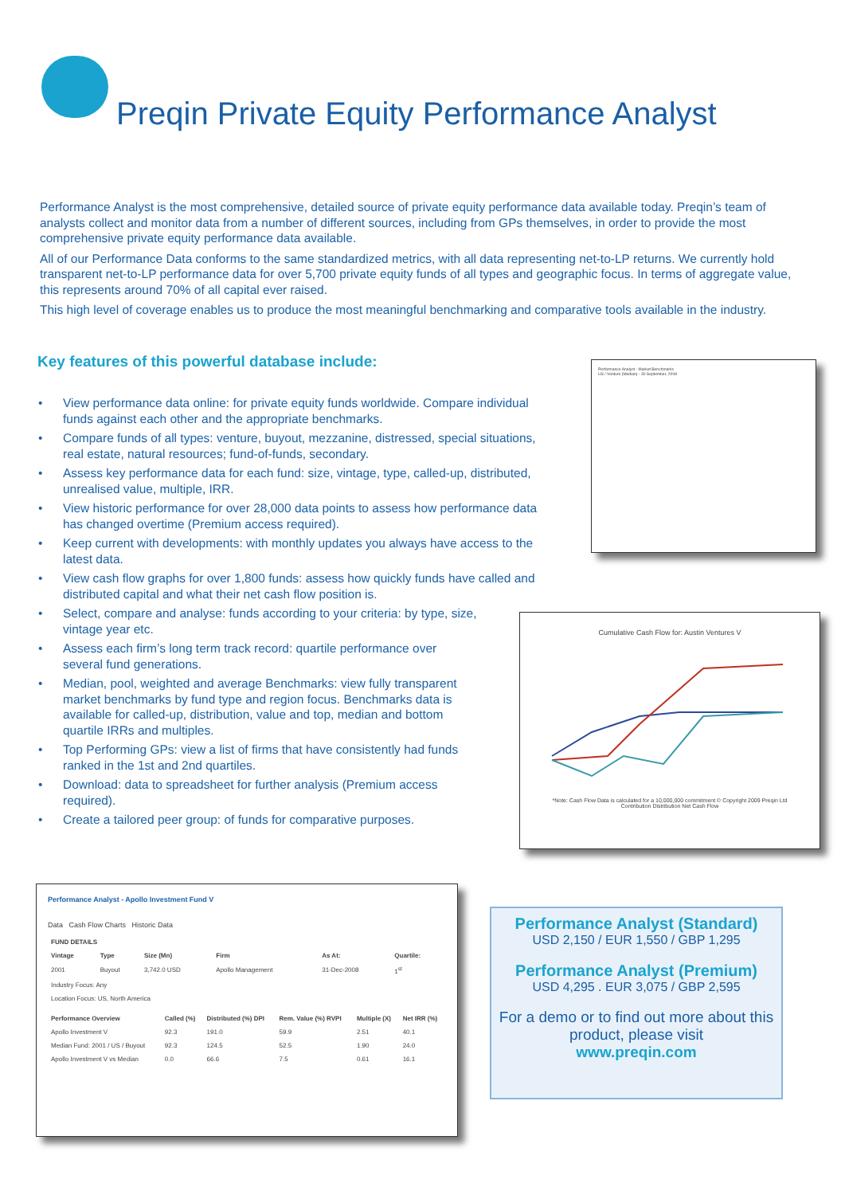Preqin Private Equity Performance Analyst
Performance Analyst is the most comprehensive, detailed source of private equity performance data available today. Preqin’s team of analysts collect and monitor data from a number of different sources, including from GPs themselves, in order to provide the most comprehensive private equity performance data available.
All of our Performance Data conforms to the same standardized metrics, with all data representing net-to-LP returns. We currently hold transparent net-to-LP performance data for over 5,700 private equity funds of all types and geographic focus. In terms of aggregate value, this represents around 70% of all capital ever raised.
This high level of coverage enables us to produce the most meaningful benchmarking and comparative tools available in the industry.
Key features of this powerful database include:
• View performance data online: for private equity funds worldwide. Compare individual funds against each other and the appropriate benchmarks.
• Compare funds of all types: venture, buyout, mezzanine, distressed, special situations, real estate, natural resources; fund-of-funds, secondary.
• Assess key performance data for each fund: size, vintage, type, called-up, distributed, unrealised value, multiple, IRR.
• View historic performance for over 28,000 data points to assess how performance data has changed overtime (Premium access required).
• Keep current with developments: with monthly updates you always have access to the latest data.
• View cash flow graphs for over 1,800 funds: assess how quickly funds have called and distributed capital and what their net cash flow position is.
• Select, compare and analyse: funds according to your criteria: by type, size, vintage year etc.
• Assess each firm’s long term track record: quartile performance over several fund generations.
• Median, pool, weighted and average Benchmarks: view fully transparent market benchmarks by fund type and region focus. Benchmarks data is available for called-up, distribution, value and top, median and bottom quartile IRRs and multiples.
• Top Performing GPs: view a list of firms that have consistently had funds ranked in the 1st and 2nd quartiles.
• Download: data to spreadsheet for further analysis (Premium access required).
• Create a tailored peer group: of funds for comparative purposes.
Performance Analyst - Market Benchmarks
US / Venture (Median) - 30 September, 2008
Cumulative Cash Flow for: Austin Ventures V
*Note: Cash Flow Data is calculated for a 10,000,000 commitment © Copyright 2009 Preqin Ltd
Contribution Distribution Net Cash Flow
Performance Analyst - Apollo Investment Fund V
Data Cash Flow Charts Historic Data
| FUND DETAILS | | | | | |
| --- | --- | --- | --- | --- | --- |
| Vintage | Type | Size (Mn) | Firm | As At: | Quartile: |
| 2001 | Buyout | 3,742.0 USD | Apollo Management | 31-Dec-2008 | 1<sup>st</sup> |
| Industry Focus: Any | | | | | |
| Location Focus: US, North America | | | | | |
| Performance Overview | Called (%) | Distributed (%) DPI | Rem. Value (%) RVPI | Multiple (X) | Net IRR (%) |
| --- | --- | --- | --- | --- | --- |
| Apollo Investment V | 92.3 | 191.0 | 59.9 | 2.51 | 40.1 |
| Median Fund: 2001 / US / Buyout | 92.3 | 124.5 | 52.5 | 1.90 | 24.0 |
| Apollo Investment V vs Median | 0.0 | 66.6 | 7.5 | 0.61 | 16.1 |
Performance Analyst (Standard)
USD 2,150 / EUR 1,550 / GBP 1,295
Performance Analyst (Premium)
USD 4,295 . EUR 3,075 / GBP 2,595
For a demo or to find out more about this product, please visit
www.preqin.com